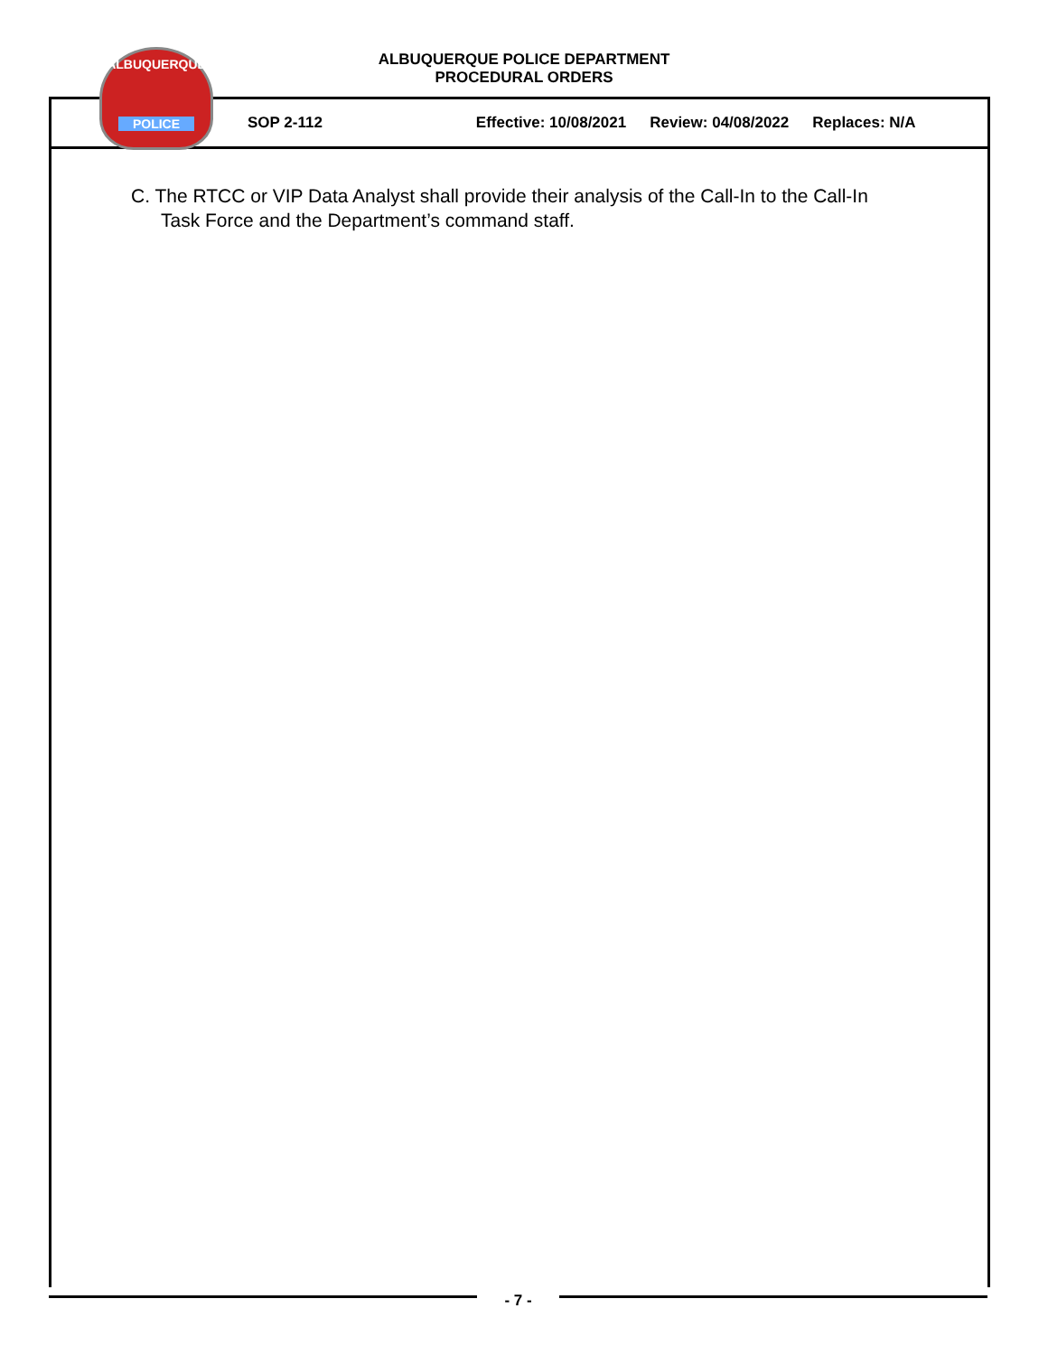ALBUQUERQUE POLICE DEPARTMENT
PROCEDURAL ORDERS
SOP 2-112 Effective: 10/08/2021 Review: 04/08/2022 Replaces: N/A
ALBUQUERQUE
POLICE
C. The RTCC or VIP Data Analyst shall provide their analysis of the Call-In to the Call-In
Task Force and the Department’s command staff.
- 7 -